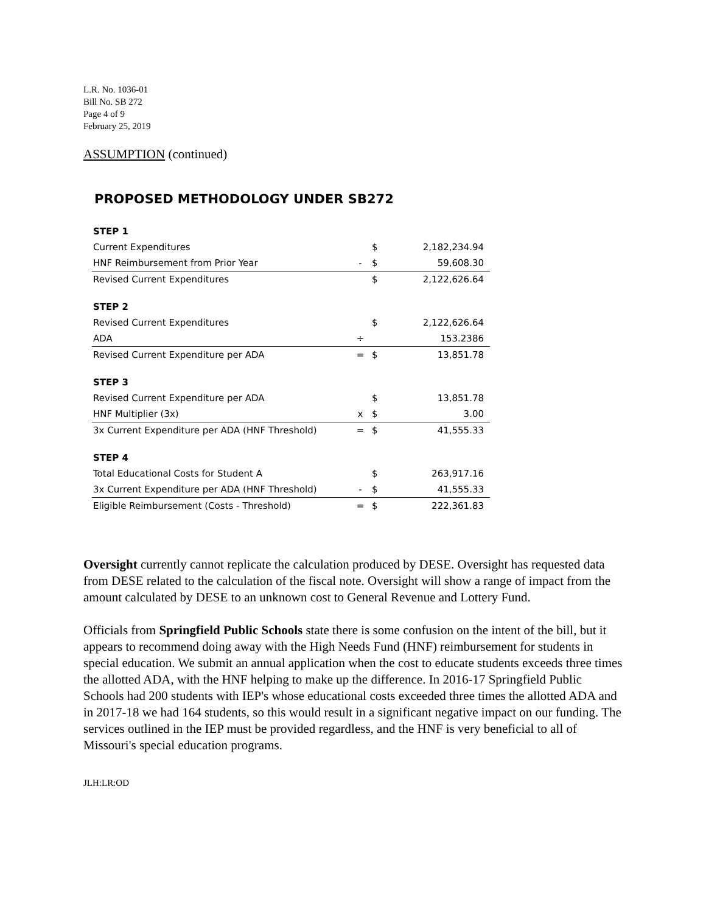L.R. No. 1036-01
Bill No. SB 272
Page 4 of 9
February 25, 2019
ASSUMPTION (continued)
PROPOSED METHODOLOGY UNDER SB272
| STEP 1 | | | |
| Current Expenditures | | $ | 2,182,234.94 |
| HNF Reimbursement from Prior Year | - | $ | 59,608.30 |
| Revised Current Expenditures | | $ | 2,122,626.64 |
| STEP 2 | | | |
| Revised Current Expenditures | | $ | 2,122,626.64 |
| ADA | ÷ | | 153.2386 |
| Revised Current Expenditure per ADA | = | $ | 13,851.78 |
| STEP 3 | | | |
| Revised Current Expenditure per ADA | | $ | 13,851.78 |
| HNF Multiplier (3x) | x | $ | 3.00 |
| 3x Current Expenditure per ADA (HNF Threshold) | = | $ | 41,555.33 |
| STEP 4 | | | |
| Total Educational Costs for Student A | | $ | 263,917.16 |
| 3x Current Expenditure per ADA (HNF Threshold) | - | $ | 41,555.33 |
| Eligible Reimbursement (Costs - Threshold) | = | $ | 222,361.83 |
Oversight currently cannot replicate the calculation produced by DESE. Oversight has requested data from DESE related to the calculation of the fiscal note. Oversight will show a range of impact from the amount calculated by DESE to an unknown cost to General Revenue and Lottery Fund.
Officials from Springfield Public Schools state there is some confusion on the intent of the bill, but it appears to recommend doing away with the High Needs Fund (HNF) reimbursement for students in special education. We submit an annual application when the cost to educate students exceeds three times the allotted ADA, with the HNF helping to make up the difference. In 2016-17 Springfield Public Schools had 200 students with IEP's whose educational costs exceeded three times the allotted ADA and in 2017-18 we had 164 students, so this would result in a significant negative impact on our funding. The services outlined in the IEP must be provided regardless, and the HNF is very beneficial to all of Missouri's special education programs.
JLH:LR:OD